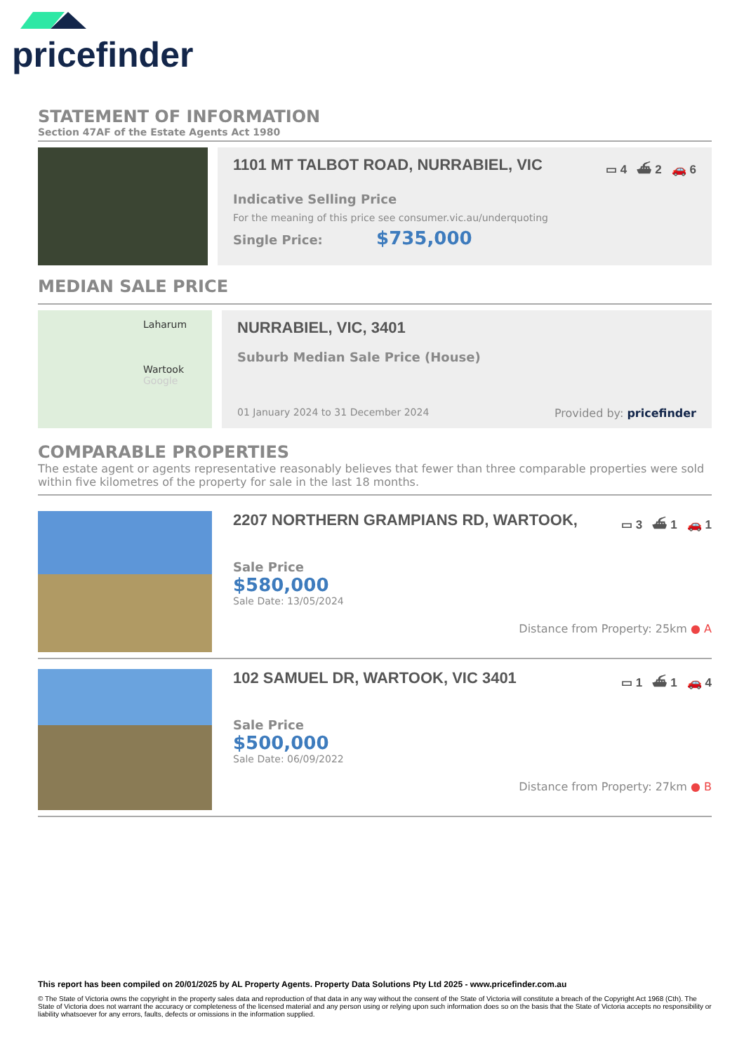pricefinder
STATEMENT OF INFORMATION
Section 47AF of the Estate Agents Act 1980
1101 MT TALBOT ROAD, NURRABIEL, VIC ▭ 4 ⛴ 2 🚗 6
Indicative Selling Price
For the meaning of this price see consumer.vic.au/underquoting
Single Price: $735,000
MEDIAN SALE PRICE
Laharum
Wartook
Google
NURRABIEL, VIC, 3401
Suburb Median Sale Price (House)
01 January 2024 to 31 December 2024 Provided by: pricefinder
COMPARABLE PROPERTIES
The estate agent or agents representative reasonably believes that fewer than three comparable properties were sold within five kilometres of the property for sale in the last 18 months.
2207 NORTHERN GRAMPIANS RD, WARTOOK, ▭ 3 ⛴ 1 🚗 1
Sale Price
$580,000
Sale Date: 13/05/2024
Distance from Property: 25km ● A
102 SAMUEL DR, WARTOOK, VIC 3401 ▭ 1 ⛴ 1 🚗 4
Sale Price
$500,000
Sale Date: 06/09/2022
Distance from Property: 27km ● B
This report has been compiled on 20/01/2025 by AL Property Agents. Property Data Solutions Pty Ltd 2025 - www.pricefinder.com.au
© The State of Victoria owns the copyright in the property sales data and reproduction of that data in any way without the consent of the State of Victoria will constitute a breach of the Copyright Act 1968 (Cth). The State of Victoria does not warrant the accuracy or completeness of the licensed material and any person using or relying upon such information does so on the basis that the State of Victoria accepts no responsibility or liability whatsoever for any errors, faults, defects or omissions in the information supplied.